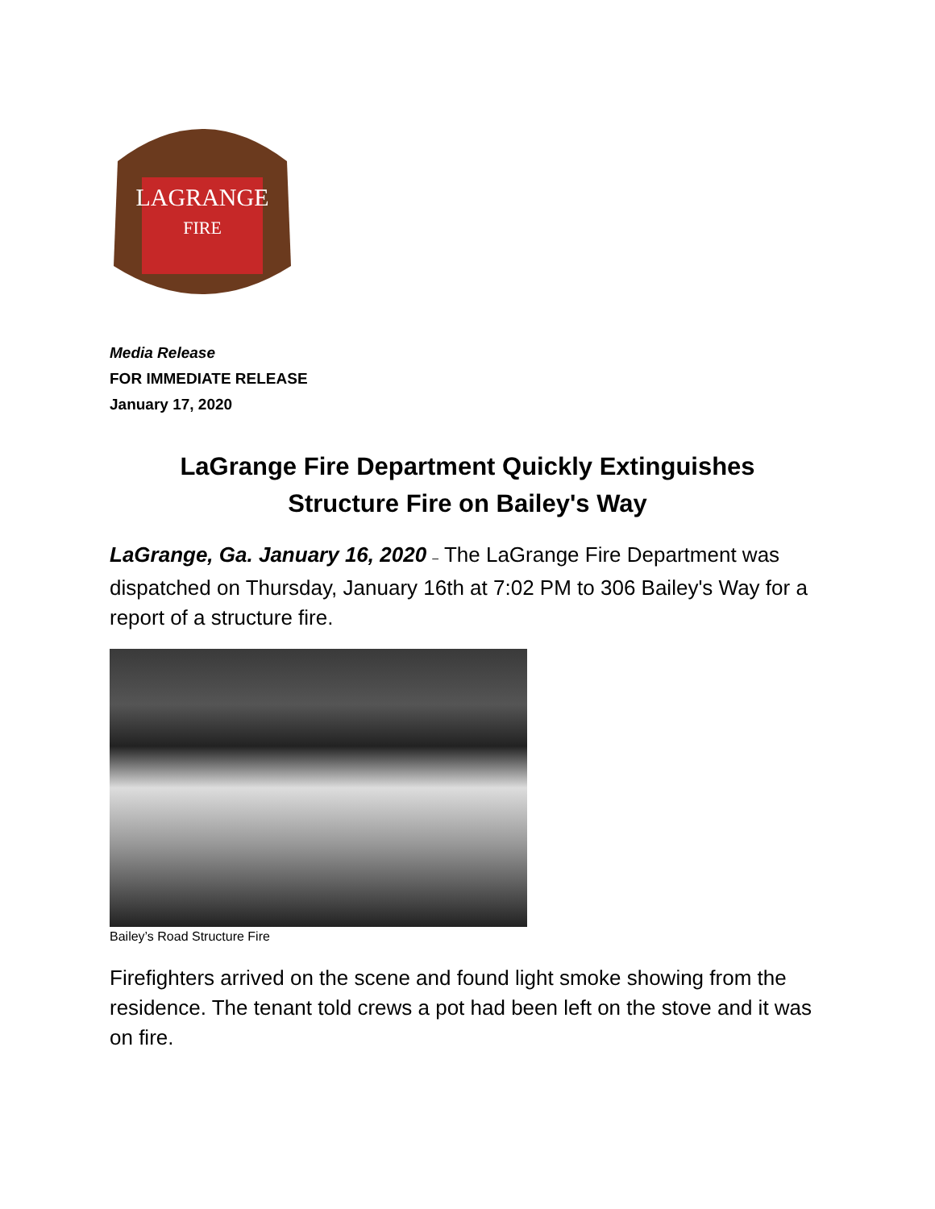LAGRANGE
FIRE
Media Release
FOR IMMEDIATE RELEASE
January 17, 2020
LaGrange Fire Department Quickly Extinguishes
Structure Fire on Bailey's Way
LaGrange, Ga. January 16, 2020 – The LaGrange Fire Department was dispatched on Thursday, January 16th at 7:02 PM to 306 Bailey's Way for a report of a structure fire.
Bailey’s Road Structure Fire
Firefighters arrived on the scene and found light smoke showing from the residence. The tenant told crews a pot had been left on the stove and it was on fire.